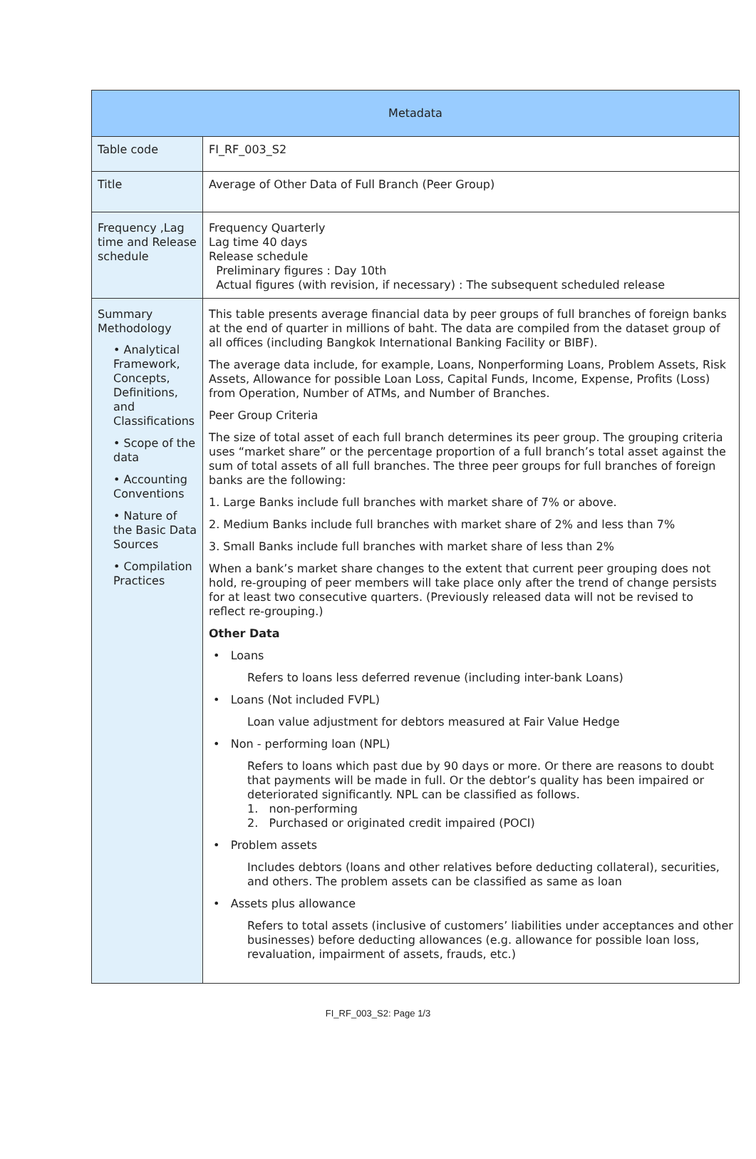| Metadata | |
| --- | --- |
| Table code | FI_RF_003_S2 |
| Title | Average of Other Data of Full Branch (Peer Group) |
| Frequency ,Lag time and Release schedule | Frequency Quarterly Lag time 40 days Release schedule Preliminary figures : Day 10th Actual figures (with revision, if necessary) : The subsequent scheduled release |
| Summary Methodology • Analytical Framework, Concepts, Definitions, and Classifications • Scope of the data • Accounting Conventions • Nature of the Basic Data Sources • Compilation Practices | This table presents average financial data by peer groups of full branches of foreign banks at the end of quarter in millions of baht. The data are compiled from the dataset group of all offices (including Bangkok International Banking Facility or BIBF). The average data include, for example, Loans, Nonperforming Loans, Problem Assets, Risk Assets, Allowance for possible Loan Loss, Capital Funds, Income, Expense, Profits (Loss) from Operation, Number of ATMs, and Number of Branches. Peer Group Criteria The size of total asset of each full branch determines its peer group. The grouping criteria uses “market share” or the percentage proportion of a full branch’s total asset against the sum of total assets of all full branches. The three peer groups for full branches of foreign banks are the following: 1. Large Banks include full branches with market share of 7% or above. 2. Medium Banks include full branches with market share of 2% and less than 7% 3. Small Banks include full branches with market share of less than 2% When a bank’s market share changes to the extent that current peer grouping does not hold, re-grouping of peer members will take place only after the trend of change persists for at least two consecutive quarters. (Previously released data will not be revised to reflect re-grouping.) Other Data • Loans Refers to loans less deferred revenue (including inter-bank Loans) • Loans (Not included FVPL) Loan value adjustment for debtors measured at Fair Value Hedge • Non - performing loan (NPL) Refers to loans which past due by 90 days or more. Or there are reasons to doubt that payments will be made in full. Or the debtor’s quality has been impaired or deteriorated significantly. NPL can be classified as follows. 1. non-performing 2. Purchased or originated credit impaired (POCI) • Problem assets Includes debtors (loans and other relatives before deducting collateral), securities, and others. The problem assets can be classified as same as loan • Assets plus allowance Refers to total assets (inclusive of customers’ liabilities under acceptances and other businesses) before deducting allowances (e.g. allowance for possible loan loss, revaluation, impairment of assets, frauds, etc.) |
FI_RF_003_S2: Page 1/3